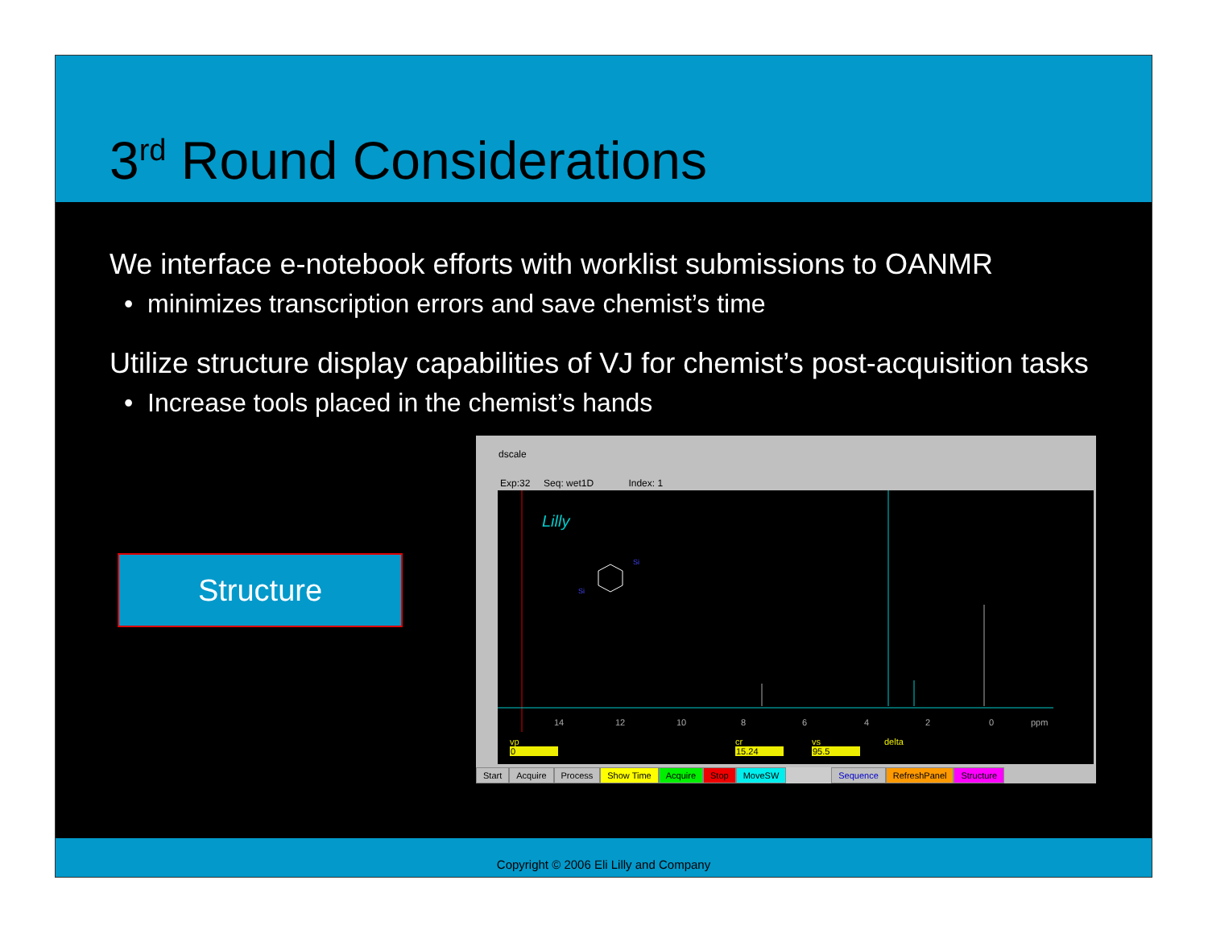3<sup>rd</sup> Round Considerations
We interface e-notebook efforts with worklist submissions to OANMR
• minimizes transcription errors and save chemist’s time
Utilize structure display capabilities of VJ for chemist’s post-acquisition tasks
• Increase tools placed in the chemist’s hands
Structure
dscale
Exp:32 Seq: wet1D Index: 1
Lilly
Si
Si
14
12
10
8
6
4
2
0
ppm
vp
cr
vs
delta
0
15.24
95.5
Start Acquire Process Show Time Acquire Stop MoveSW Sequence RefreshPanel Structure
Copyright © 2006 Eli Lilly and Company